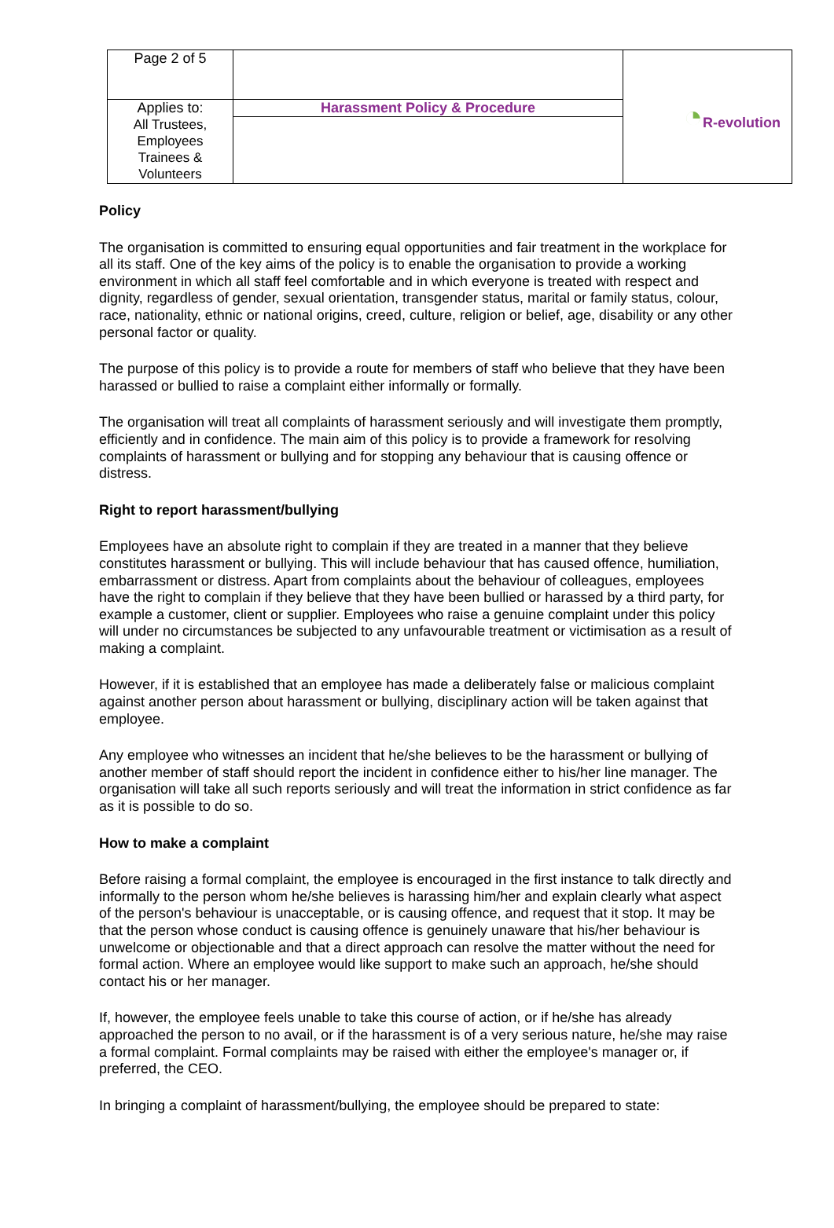| Page 2 of 5 | | ◔ R-evolution |
| Applies to: All Trustees, Employees Trainees & Volunteers | Harassment Policy & Procedure | |
Policy
The organisation is committed to ensuring equal opportunities and fair treatment in the workplace for all its staff. One of the key aims of the policy is to enable the organisation to provide a working environment in which all staff feel comfortable and in which everyone is treated with respect and dignity, regardless of gender, sexual orientation, transgender status, marital or family status, colour, race, nationality, ethnic or national origins, creed, culture, religion or belief, age, disability or any other personal factor or quality.
The purpose of this policy is to provide a route for members of staff who believe that they have been harassed or bullied to raise a complaint either informally or formally.
The organisation will treat all complaints of harassment seriously and will investigate them promptly, efficiently and in confidence. The main aim of this policy is to provide a framework for resolving complaints of harassment or bullying and for stopping any behaviour that is causing offence or distress.
Right to report harassment/bullying
Employees have an absolute right to complain if they are treated in a manner that they believe constitutes harassment or bullying. This will include behaviour that has caused offence, humiliation, embarrassment or distress. Apart from complaints about the behaviour of colleagues, employees have the right to complain if they believe that they have been bullied or harassed by a third party, for example a customer, client or supplier. Employees who raise a genuine complaint under this policy will under no circumstances be subjected to any unfavourable treatment or victimisation as a result of making a complaint.
However, if it is established that an employee has made a deliberately false or malicious complaint against another person about harassment or bullying, disciplinary action will be taken against that employee.
Any employee who witnesses an incident that he/she believes to be the harassment or bullying of another member of staff should report the incident in confidence either to his/her line manager. The organisation will take all such reports seriously and will treat the information in strict confidence as far as it is possible to do so.
How to make a complaint
Before raising a formal complaint, the employee is encouraged in the first instance to talk directly and informally to the person whom he/she believes is harassing him/her and explain clearly what aspect of the person's behaviour is unacceptable, or is causing offence, and request that it stop. It may be that the person whose conduct is causing offence is genuinely unaware that his/her behaviour is unwelcome or objectionable and that a direct approach can resolve the matter without the need for formal action. Where an employee would like support to make such an approach, he/she should contact his or her manager.
If, however, the employee feels unable to take this course of action, or if he/she has already approached the person to no avail, or if the harassment is of a very serious nature, he/she may raise a formal complaint. Formal complaints may be raised with either the employee's manager or, if preferred, the CEO.
In bringing a complaint of harassment/bullying, the employee should be prepared to state: